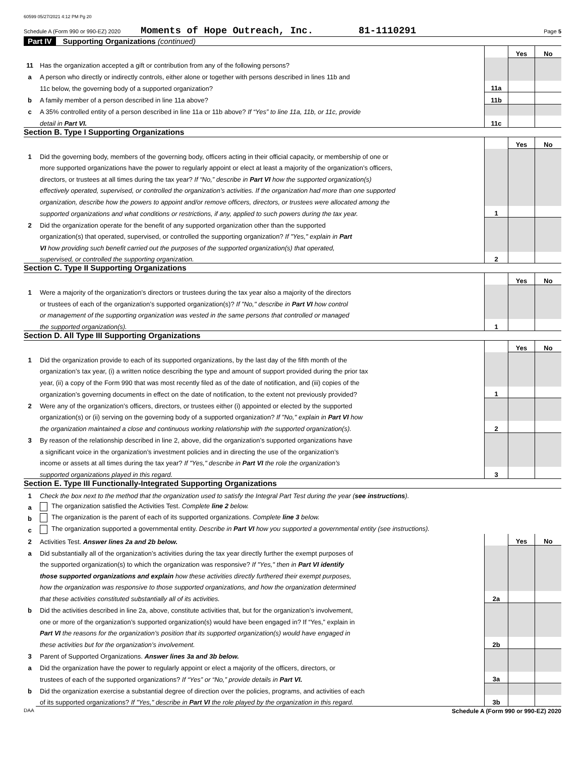60599 05/27/2021 4:12 PM Pg 20
Schedule A (Form 990 or 990-EZ) 2020 Moments of Hope Outreach, Inc. 81-1110291 Page 5
Part IV Supporting Organizations (continued)
| | | | Yes | No |
| 11 | Has the organization accepted a gift or contribution from any of the following persons? | | | |
| a | A person who directly or indirectly controls, either alone or together with persons described in lines 11b and | | | |
| | 11c below, the governing body of a supported organization? | 11a | | |
| b | A family member of a person described in line 11a above? | 11b | | |
| c | A 35% controlled entity of a person described in line 11a or 11b above? If “Yes” to line 11a, 11b, or 11c, provide | | | |
| | detail in Part VI. | 11c | | |
Section B. Type I Supporting Organizations
| | | | Yes | No |
| 1 | Did the governing body, members of the governing body, officers acting in their official capacity, or membership of one or | | | |
| | more supported organizations have the power to regularly appoint or elect at least a majority of the organization’s officers, | | | |
| | directors, or trustees at all times during the tax year? If “No,” describe in Part VI how the supported organization(s) | | | |
| | effectively operated, supervised, or controlled the organization’s activities. If the organization had more than one supported | | | |
| | organization, describe how the powers to appoint and/or remove officers, directors, or trustees were allocated among the | | | |
| | supported organizations and what conditions or restrictions, if any, applied to such powers during the tax year. | 1 | | |
| 2 | Did the organization operate for the benefit of any supported organization other than the supported | | | |
| | organization(s) that operated, supervised, or controlled the supporting organization? If "Yes," explain in Part | | | |
| | VI how providing such benefit carried out the purposes of the supported organization(s) that operated, | | | |
| | supervised, or controlled the supporting organization. | 2 | | |
Section C. Type II Supporting Organizations
| | | | Yes | No |
| 1 | Were a majority of the organization’s directors or trustees during the tax year also a majority of the directors | | | |
| | or trustees of each of the organization’s supported organization(s)? If "No," describe in Part VI how control | | | |
| | or management of the supporting organization was vested in the same persons that controlled or managed | | | |
| | the supported organization(s). | 1 | | |
Section D. All Type III Supporting Organizations
| | | | Yes | No |
| 1 | Did the organization provide to each of its supported organizations, by the last day of the fifth month of the | | | |
| | organization’s tax year, (i) a written notice describing the type and amount of support provided during the prior tax | | | |
| | year, (ii) a copy of the Form 990 that was most recently filed as of the date of notification, and (iii) copies of the | | | |
| | organization’s governing documents in effect on the date of notification, to the extent not previously provided? | 1 | | |
| 2 | Were any of the organization’s officers, directors, or trustees either (i) appointed or elected by the supported | | | |
| | organization(s) or (ii) serving on the governing body of a supported organization? If "No," explain in Part VI how | | | |
| | the organization maintained a close and continuous working relationship with the supported organization(s). | 2 | | |
| 3 | By reason of the relationship described in line 2, above, did the organization’s supported organizations have | | | |
| | a significant voice in the organization’s investment policies and in directing the use of the organization’s | | | |
| | income or assets at all times during the tax year? If "Yes," describe in Part VI the role the organization’s | | | |
| | supported organizations played in this regard. | 3 | | |
Section E. Type III Functionally-Integrated Supporting Organizations
| 1 | Check the box next to the method that the organization used to satisfy the Integral Part Test during the year ( see instructions ). | | | |
| a | The organization satisfied the Activities Test. Complete line 2 below. | | | |
| b | The organization is the parent of each of its supported organizations. Complete line 3 below. | | | |
| c | The organization supported a governmental entity. Describe in Part VI how you supported a governmental entity (see instructions). | | | |
| 2 | Activities Test. Answer lines 2a and 2b below. | | Yes | No |
| a | Did substantially all of the organization’s activities during the tax year directly further the exempt purposes of | | | |
| | the supported organization(s) to which the organization was responsive? If "Yes," then in Part VI identify | | | |
| | those supported organizations and explain how these activities directly furthered their exempt purposes, | | | |
| | how the organization was responsive to those supported organizations, and how the organization determined | | | |
| | that these activities constituted substantially all of its activities. | 2a | | |
| b | Did the activities described in line 2a, above, constitute activities that, but for the organization’s involvement, | | | |
| | one or more of the organization’s supported organization(s) would have been engaged in? If “Yes,” explain in | | | |
| | Part VI the reasons for the organization’s position that its supported organization(s) would have engaged in | | | |
| | these activities but for the organization’s involvement. | 2b | | |
| 3 | Parent of Supported Organizations. Answer lines 3a and 3b below. | | | |
| a | Did the organization have the power to regularly appoint or elect a majority of the officers, directors, or | | | |
| | trustees of each of the supported organizations? If “Yes” or “No,” provide details in Part VI. | 3a | | |
| b | Did the organization exercise a substantial degree of direction over the policies, programs, and activities of each | | | |
| | of its supported organizations? If "Yes," describe in Part VI the role played by the organization in this regard. | 3b | | |
DAA Schedule A (Form 990 or 990-EZ) 2020